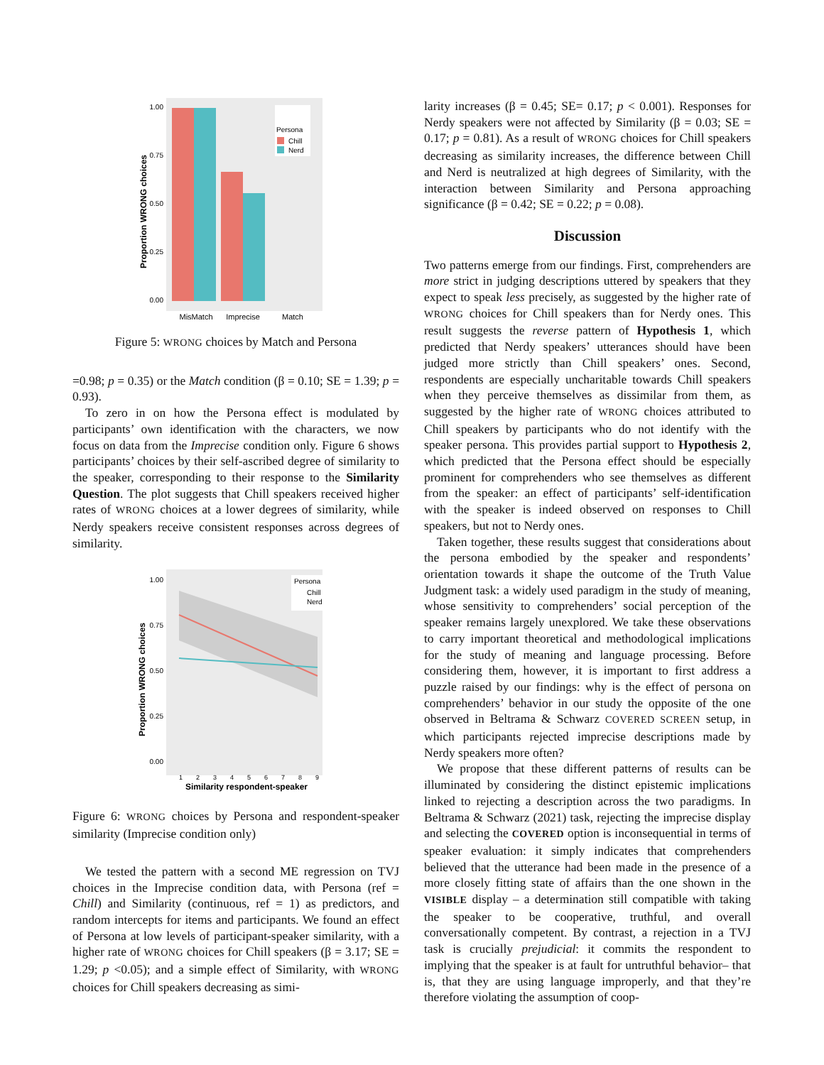Proportion WRONG choices
1.00
0.75
0.50
0.25
0.00
Persona
Chill
Nerd
MisMatch
Imprecise
Match
Figure 5: WRONG choices by Match and Persona
=0.98; p = 0.35) or the Match condition (β = 0.10; SE = 1.39; p = 0.93).
To zero in on how the Persona effect is modulated by participants’ own identification with the characters, we now focus on data from the Imprecise condition only. Figure 6 shows participants’ choices by their self-ascribed degree of similarity to the speaker, corresponding to their response to the Similarity Question. The plot suggests that Chill speakers received higher rates of WRONG choices at a lower degrees of similarity, while Nerdy speakers receive consistent responses across degrees of similarity.
Proportion WRONG choices
1.00
0.75
0.50
0.25
0.00
Persona
Chill
Nerd
Similarity respondent-speaker
1
2
3
4
5
6
7
8
9
Figure 6: WRONG choices by Persona and respondent-speaker similarity (Imprecise condition only)
We tested the pattern with a second ME regression on TVJ choices in the Imprecise condition data, with Persona (ref = Chill) and Similarity (continuous, ref = 1) as predictors, and random intercepts for items and participants. We found an effect of Persona at low levels of participant-speaker similarity, with a higher rate of WRONG choices for Chill speakers (β = 3.17; SE = 1.29; p <0.05); and a simple effect of Similarity, with WRONG choices for Chill speakers decreasing as simi-
larity increases (β = 0.45; SE= 0.17; p < 0.001). Responses for Nerdy speakers were not affected by Similarity (β = 0.03; SE = 0.17; p = 0.81). As a result of WRONG choices for Chill speakers decreasing as similarity increases, the difference between Chill and Nerd is neutralized at high degrees of Similarity, with the interaction between Similarity and Persona approaching significance (β = 0.42; SE = 0.22; p = 0.08).
Discussion
Two patterns emerge from our findings. First, comprehenders are more strict in judging descriptions uttered by speakers that they expect to speak less precisely, as suggested by the higher rate of WRONG choices for Chill speakers than for Nerdy ones. This result suggests the reverse pattern of Hypothesis 1, which predicted that Nerdy speakers’ utterances should have been judged more strictly than Chill speakers’ ones. Second, respondents are especially uncharitable towards Chill speakers when they perceive themselves as dissimilar from them, as suggested by the higher rate of WRONG choices attributed to Chill speakers by participants who do not identify with the speaker persona. This provides partial support to Hypothesis 2, which predicted that the Persona effect should be especially prominent for comprehenders who see themselves as different from the speaker: an effect of participants’ self-identification with the speaker is indeed observed on responses to Chill speakers, but not to Nerdy ones.
Taken together, these results suggest that considerations about the persona embodied by the speaker and respondents’ orientation towards it shape the outcome of the Truth Value Judgment task: a widely used paradigm in the study of meaning, whose sensitivity to comprehenders’ social perception of the speaker remains largely unexplored. We take these observations to carry important theoretical and methodological implications for the study of meaning and language processing. Before considering them, however, it is important to first address a puzzle raised by our findings: why is the effect of persona on comprehenders’ behavior in our study the opposite of the one observed in Beltrama & Schwarz COVERED SCREEN setup, in which participants rejected imprecise descriptions made by Nerdy speakers more often?
We propose that these different patterns of results can be illuminated by considering the distinct epistemic implications linked to rejecting a description across the two paradigms. In Beltrama & Schwarz (2021) task, rejecting the imprecise display and selecting the COVERED option is inconsequential in terms of speaker evaluation: it simply indicates that comprehenders believed that the utterance had been made in the presence of a more closely fitting state of affairs than the one shown in the VISIBLE display – a determination still compatible with taking the speaker to be cooperative, truthful, and overall conversationally competent. By contrast, a rejection in a TVJ task is crucially prejudicial: it commits the respondent to implying that the speaker is at fault for untruthful behavior– that is, that they are using language improperly, and that they’re therefore violating the assumption of coop-